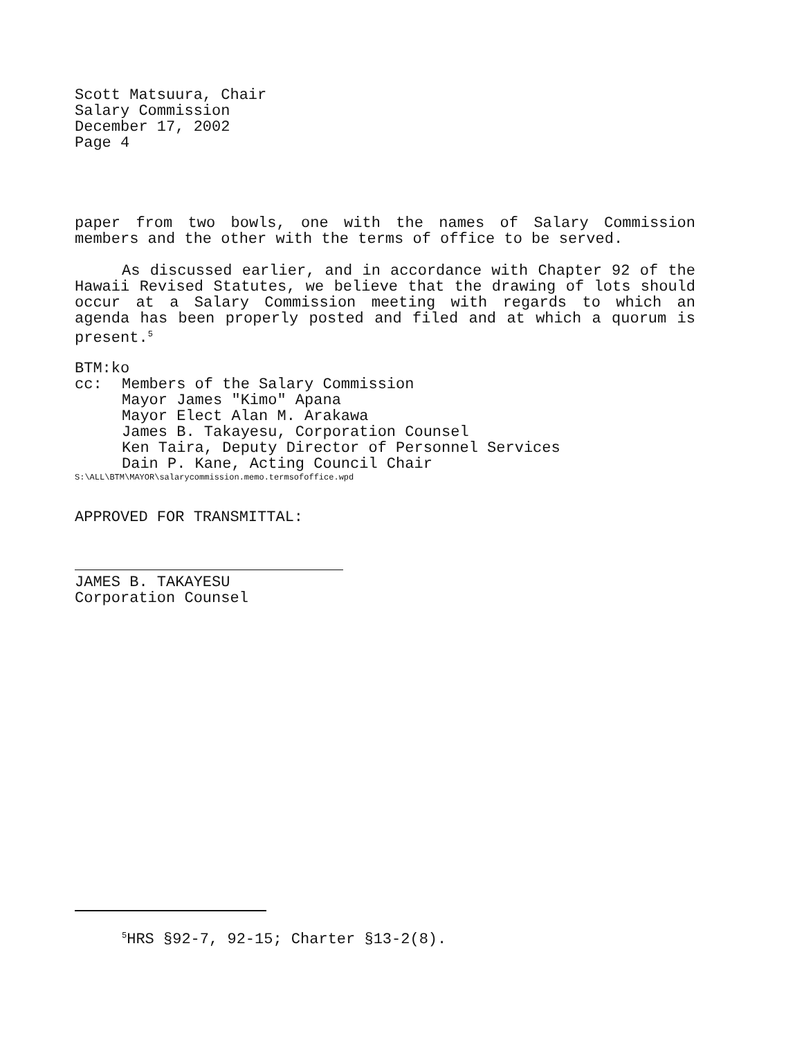Scott Matsuura, Chair
Salary Commission
December 17, 2002
Page 4
paper from two bowls, one with the names of Salary Commission members and the other with the terms of office to be served.
As discussed earlier, and in accordance with Chapter 92 of the Hawaii Revised Statutes, we believe that the drawing of lots should occur at a Salary Commission meeting with regards to which an agenda has been properly posted and filed and at which a quorum is present.<sup>5</sup>
BTM:ko
cc: Members of the Salary Commission
Mayor James "Kimo" Apana
Mayor Elect Alan M. Arakawa
James B. Takayesu, Corporation Counsel
Ken Taira, Deputy Director of Personnel Services
Dain P. Kane, Acting Council Chair
S:\ALL\BTM\MAYOR\salarycommission.memo.termsofoffice.wpd
APPROVED FOR TRANSMITTAL:
JAMES B. TAKAYESU
Corporation Counsel
<sup>5</sup>HRS §92-7, 92-15; Charter §13-2(8).